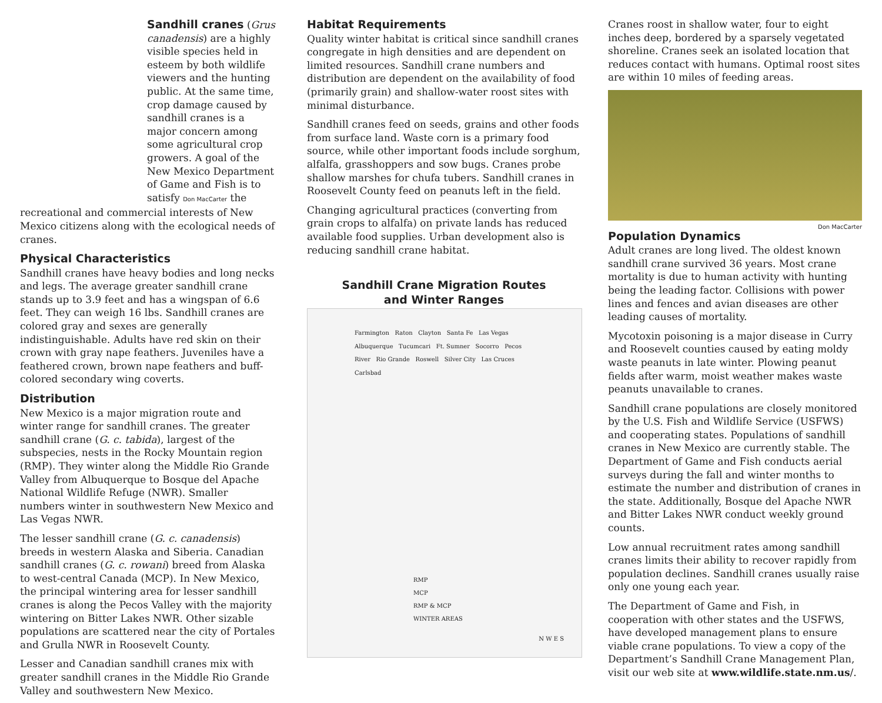Sandhill cranes (Grus canadensis) are a highly visible species held in esteem by both wildlife viewers and the hunting public. At the same time, crop damage caused by sandhill cranes is a major concern among some agricultural crop growers. A goal of the New Mexico Department of Game and Fish is to satisfy Don MacCarter the recreational and commercial interests of New Mexico citizens along with the ecological needs of cranes.
Physical Characteristics
Sandhill cranes have heavy bodies and long necks and legs. The average greater sandhill crane stands up to 3.9 feet and has a wingspan of 6.6 feet. They can weigh 16 lbs. Sandhill cranes are colored gray and sexes are generally indistinguishable. Adults have red skin on their crown with gray nape feathers. Juveniles have a feathered crown, brown nape feathers and buff-colored secondary wing coverts.
Distribution
New Mexico is a major migration route and winter range for sandhill cranes. The greater sandhill crane (G. c. tabida), largest of the subspecies, nests in the Rocky Mountain region (RMP). They winter along the Middle Rio Grande Valley from Albuquerque to Bosque del Apache National Wildlife Refuge (NWR). Smaller numbers winter in southwestern New Mexico and Las Vegas NWR.
The lesser sandhill crane (G. c. canadensis) breeds in western Alaska and Siberia. Canadian sandhill cranes (G. c. rowani) breed from Alaska to west-central Canada (MCP). In New Mexico, the principal wintering area for lesser sandhill cranes is along the Pecos Valley with the majority wintering on Bitter Lakes NWR. Other sizable populations are scattered near the city of Portales and Grulla NWR in Roosevelt County.
Lesser and Canadian sandhill cranes mix with greater sandhill cranes in the Middle Rio Grande Valley and southwestern New Mexico.
Habitat Requirements
Quality winter habitat is critical since sandhill cranes congregate in high densities and are dependent on limited resources. Sandhill crane numbers and distribution are dependent on the availability of food (primarily grain) and shallow-water roost sites with minimal disturbance.
Sandhill cranes feed on seeds, grains and other foods from surface land. Waste corn is a primary food source, while other important foods include sorghum, alfalfa, grasshoppers and sow bugs. Cranes probe shallow marshes for chufa tubers. Sandhill cranes in Roosevelt County feed on peanuts left in the field.
Changing agricultural practices (converting from grain crops to alfalfa) on private lands has reduced available food supplies. Urban development also is reducing sandhill crane habitat.
Sandhill Crane Migration Routes
and Winter Ranges
Farmington Raton Clayton Santa Fe Las Vegas Albuquerque Tucumcari Ft. Sumner Socorro Pecos River Rio Grande Roswell Silver City Las Cruces Carlsbad
RMP
MCP
RMP & MCP
WINTER AREAS
N W E S
Cranes roost in shallow water, four to eight inches deep, bordered by a sparsely vegetated shoreline. Cranes seek an isolated location that reduces contact with humans. Optimal roost sites are within 10 miles of feeding areas.
Don MacCarter
Population Dynamics
Adult cranes are long lived. The oldest known sandhill crane survived 36 years. Most crane mortality is due to human activity with hunting being the leading factor. Collisions with power lines and fences and avian diseases are other leading causes of mortality.
Mycotoxin poisoning is a major disease in Curry and Roosevelt counties caused by eating moldy waste peanuts in late winter. Plowing peanut fields after warm, moist weather makes waste peanuts unavailable to cranes.
Sandhill crane populations are closely monitored by the U.S. Fish and Wildlife Service (USFWS) and cooperating states. Populations of sandhill cranes in New Mexico are currently stable. The Department of Game and Fish conducts aerial surveys during the fall and winter months to estimate the number and distribution of cranes in the state. Additionally, Bosque del Apache NWR and Bitter Lakes NWR conduct weekly ground counts.
Low annual recruitment rates among sandhill cranes limits their ability to recover rapidly from population declines. Sandhill cranes usually raise only one young each year.
The Department of Game and Fish, in cooperation with other states and the USFWS, have developed management plans to ensure viable crane populations. To view a copy of the Department’s Sandhill Crane Management Plan, visit our web site at www.wildlife.state.nm.us/.